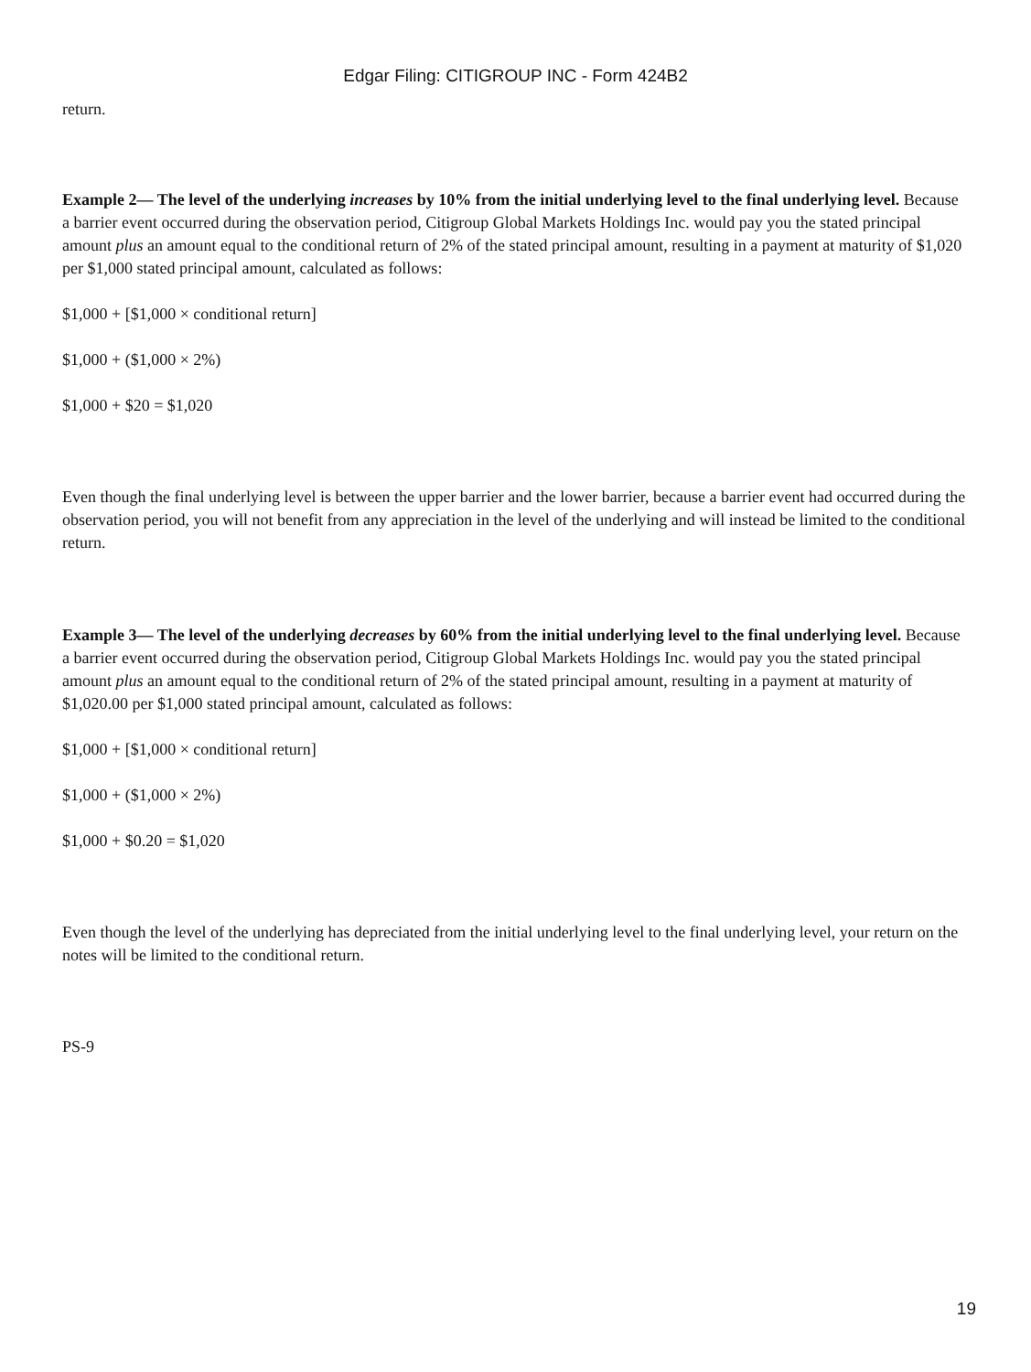Edgar Filing: CITIGROUP INC - Form 424B2
return.
Example 2— The level of the underlying increases by 10% from the initial underlying level to the final underlying level. Because a barrier event occurred during the observation period, Citigroup Global Markets Holdings Inc. would pay you the stated principal amount plus an amount equal to the conditional return of 2% of the stated principal amount, resulting in a payment at maturity of $1,020 per $1,000 stated principal amount, calculated as follows:
$1,000 + [$1,000 × conditional return]
$1,000 + ($1,000 × 2%)
$1,000 + $20 = $1,020
Even though the final underlying level is between the upper barrier and the lower barrier, because a barrier event had occurred during the observation period, you will not benefit from any appreciation in the level of the underlying and will instead be limited to the conditional return.
Example 3— The level of the underlying decreases by 60% from the initial underlying level to the final underlying level. Because a barrier event occurred during the observation period, Citigroup Global Markets Holdings Inc. would pay you the stated principal amount plus an amount equal to the conditional return of 2% of the stated principal amount, resulting in a payment at maturity of $1,020.00 per $1,000 stated principal amount, calculated as follows:
$1,000 + [$1,000 × conditional return]
$1,000 + ($1,000 × 2%)
$1,000 + $0.20 = $1,020
Even though the level of the underlying has depreciated from the initial underlying level to the final underlying level, your return on the notes will be limited to the conditional return.
PS-9
19